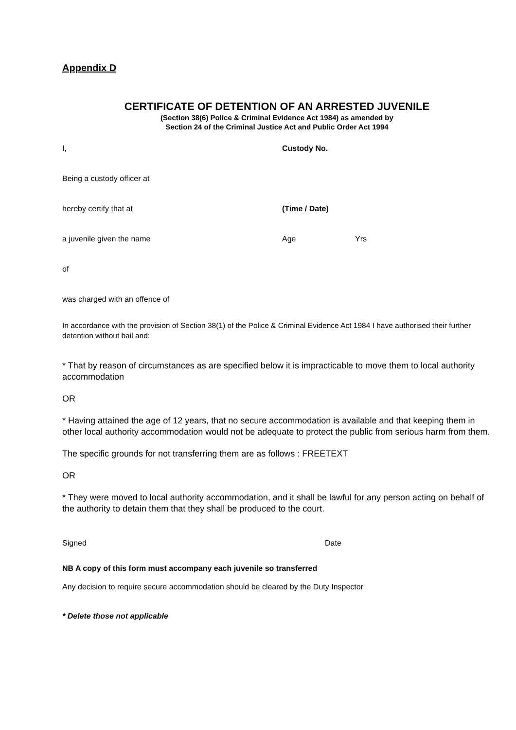Appendix D
CERTIFICATE OF DETENTION OF AN ARRESTED JUVENILE
(Section 38(6) Police & Criminal Evidence Act 1984) as amended by
Section 24 of the Criminal Justice Act and Public Order Act 1994
I, Custody No.
Being a custody officer at
hereby certify that at (Time / Date)
a juvenile given the name Age Yrs
of
was charged with an offence of
In accordance with the provision of Section 38(1) of the Police & Criminal Evidence Act 1984 I have authorised their further detention without bail and:
* That by reason of circumstances as are specified below it is impracticable to move them to local authority accommodation
OR
* Having attained the age of 12 years, that no secure accommodation is available and that keeping them in other local authority accommodation would not be adequate to protect the public from serious harm from them.
The specific grounds for not transferring them are as follows : FREETEXT
OR
* They were moved to local authority accommodation, and it shall be lawful for any person acting on behalf of the authority to detain them that they shall be produced to the court.
Signed Date
NB A copy of this form must accompany each juvenile so transferred
Any decision to require secure accommodation should be cleared by the Duty Inspector
* Delete those not applicable